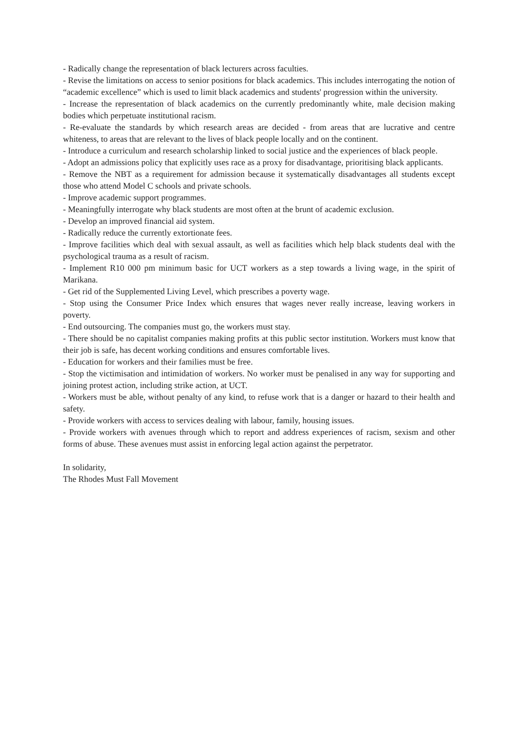- Radically change the representation of black lecturers across faculties.
- Revise the limitations on access to senior positions for black academics. This includes interrogating the notion of “academic excellence” which is used to limit black academics and students' progression within the university.
- Increase the representation of black academics on the currently predominantly white, male decision making bodies which perpetuate institutional racism.
- Re-evaluate the standards by which research areas are decided - from areas that are lucrative and centre whiteness, to areas that are relevant to the lives of black people locally and on the continent.
- Introduce a curriculum and research scholarship linked to social justice and the experiences of black people.
- Adopt an admissions policy that explicitly uses race as a proxy for disadvantage, prioritising black applicants.
- Remove the NBT as a requirement for admission because it systematically disadvantages all students except those who attend Model C schools and private schools.
- Improve academic support programmes.
- Meaningfully interrogate why black students are most often at the brunt of academic exclusion.
- Develop an improved financial aid system.
- Radically reduce the currently extortionate fees.
- Improve facilities which deal with sexual assault, as well as facilities which help black students deal with the psychological trauma as a result of racism.
- Implement R10 000 pm minimum basic for UCT workers as a step towards a living wage, in the spirit of Marikana.
- Get rid of the Supplemented Living Level, which prescribes a poverty wage.
- Stop using the Consumer Price Index which ensures that wages never really increase, leaving workers in poverty.
- End outsourcing. The companies must go, the workers must stay.
- There should be no capitalist companies making profits at this public sector institution. Workers must know that their job is safe, has decent working conditions and ensures comfortable lives.
- Education for workers and their families must be free.
- Stop the victimisation and intimidation of workers. No worker must be penalised in any way for supporting and joining protest action, including strike action, at UCT.
- Workers must be able, without penalty of any kind, to refuse work that is a danger or hazard to their health and safety.
- Provide workers with access to services dealing with labour, family, housing issues.
- Provide workers with avenues through which to report and address experiences of racism, sexism and other forms of abuse. These avenues must assist in enforcing legal action against the perpetrator.
In solidarity,
The Rhodes Must Fall Movement